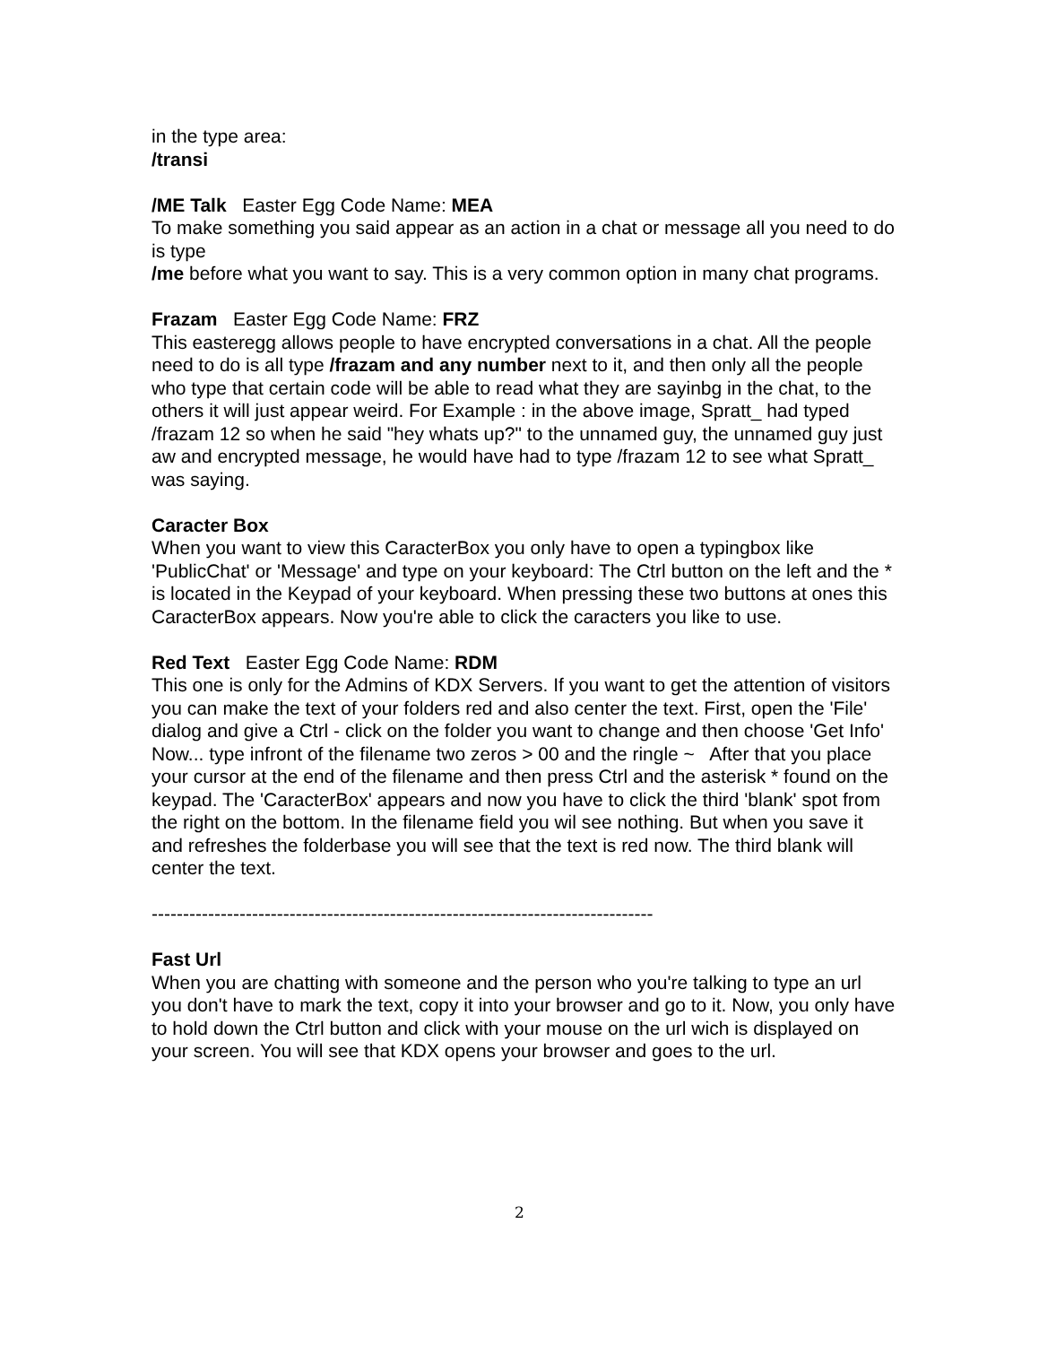in the type area:
/transi
/ME Talk Easter Egg Code Name: MEA
To make something you said appear as an action in a chat or message all you need to do is type
/me before what you want to say. This is a very common option in many chat programs.
Frazam Easter Egg Code Name: FRZ
This easteregg allows people to have encrypted conversations in a chat. All the people need to do is all type /frazam and any number next to it, and then only all the people who type that certain code will be able to read what they are sayinbg in the chat, to the others it will just appear weird. For Example : in the above image, Spratt_ had typed /frazam 12 so when he said "hey whats up?" to the unnamed guy, the unnamed guy just aw and encrypted message, he would have had to type /frazam 12 to see what Spratt_ was saying.
Caracter Box
When you want to view this CaracterBox you only have to open a typingbox like 'PublicChat' or 'Message' and type on your keyboard: The Ctrl button on the left and the * is located in the Keypad of your keyboard. When pressing these two buttons at ones this CaracterBox appears. Now you're able to click the caracters you like to use.
Red Text Easter Egg Code Name: RDM
This one is only for the Admins of KDX Servers. If you want to get the attention of visitors you can make the text of your folders red and also center the text. First, open the 'File' dialog and give a Ctrl - click on the folder you want to change and then choose 'Get Info' Now... type infront of the filename two zeros > 00 and the ringle ~ After that you place your cursor at the end of the filename and then press Ctrl and the asterisk * found on the keypad. The 'CaracterBox' appears and now you have to click the third 'blank' spot from the right on the bottom. In the filename field you wil see nothing. But when you save it and refreshes the folderbase you will see that the text is red now. The third blank will center the text.
--------------------------------------------------------------------------------
Fast Url
When you are chatting with someone and the person who you're talking to type an url you don't have to mark the text, copy it into your browser and go to it. Now, you only have to hold down the Ctrl button and click with your mouse on the url wich is displayed on your screen. You will see that KDX opens your browser and goes to the url.
2